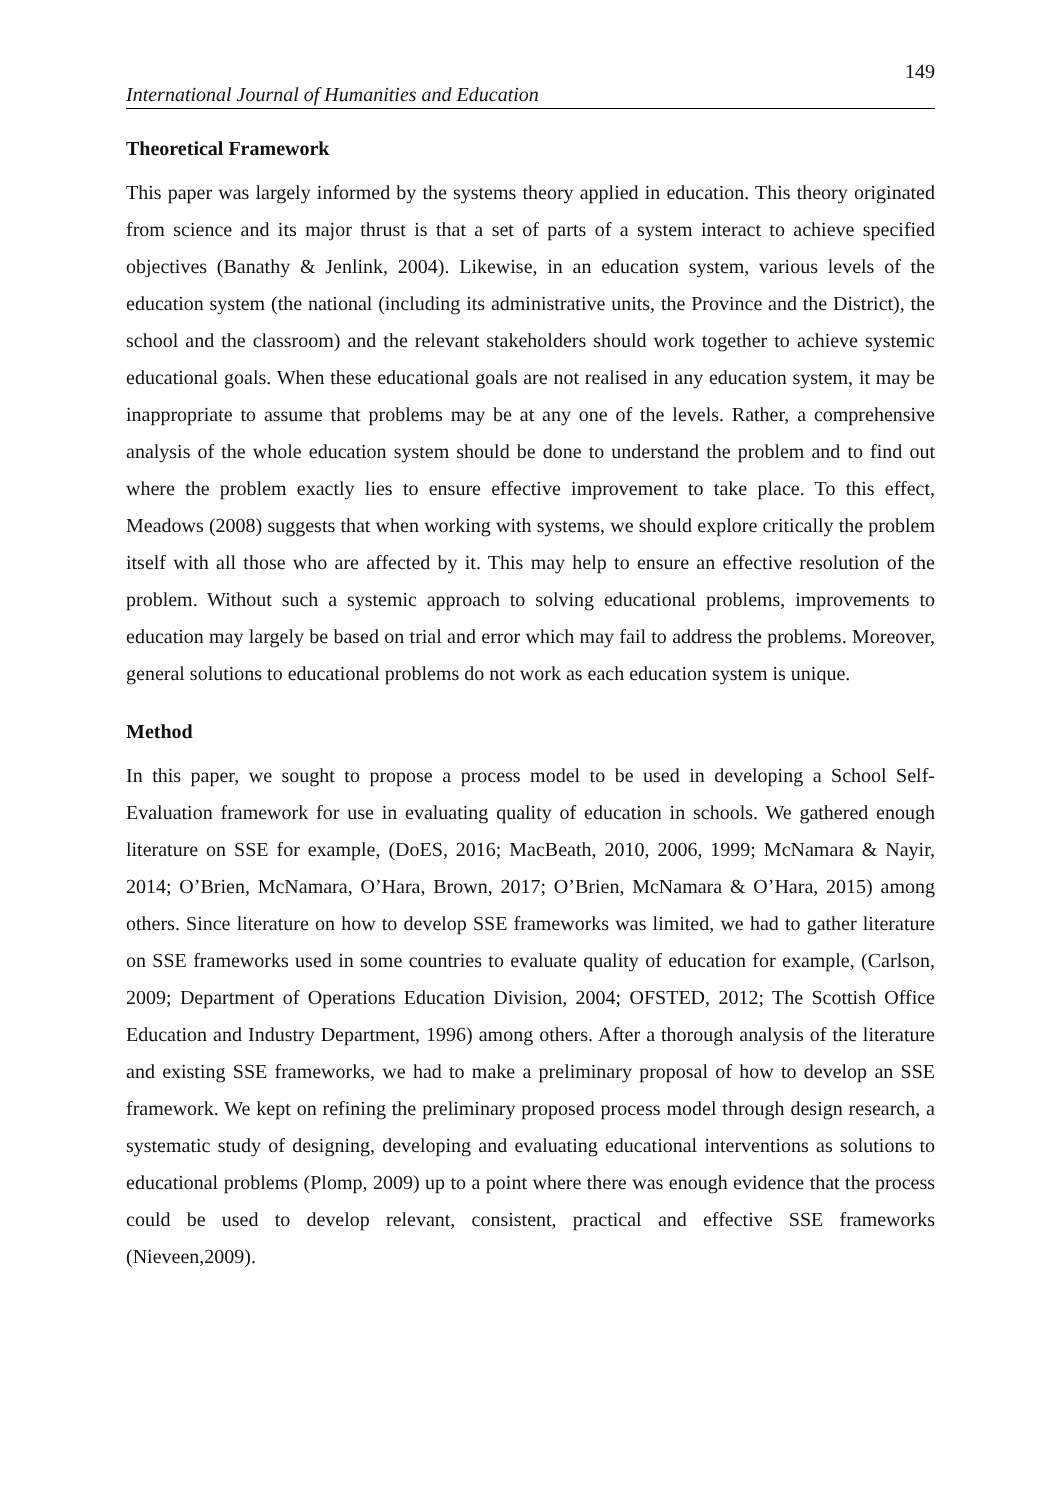149
International Journal of Humanities and Education
Theoretical Framework
This paper was largely informed by the systems theory applied in education. This theory originated from science and its major thrust is that a set of parts of a system interact to achieve specified objectives (Banathy & Jenlink, 2004). Likewise, in an education system, various levels of the education system (the national (including its administrative units, the Province and the District), the school and the classroom) and the relevant stakeholders should work together to achieve systemic educational goals. When these educational goals are not realised in any education system, it may be inappropriate to assume that problems may be at any one of the levels. Rather, a comprehensive analysis of the whole education system should be done to understand the problem and to find out where the problem exactly lies to ensure effective improvement to take place. To this effect, Meadows (2008) suggests that when working with systems, we should explore critically the problem itself with all those who are affected by it. This may help to ensure an effective resolution of the problem. Without such a systemic approach to solving educational problems, improvements to education may largely be based on trial and error which may fail to address the problems. Moreover, general solutions to educational problems do not work as each education system is unique.
Method
In this paper, we sought to propose a process model to be used in developing a School Self-Evaluation framework for use in evaluating quality of education in schools. We gathered enough literature on SSE for example, (DoES, 2016; MacBeath, 2010, 2006, 1999; McNamara & Nayir, 2014; O’Brien, McNamara, O’Hara, Brown, 2017; O’Brien, McNamara & O’Hara, 2015) among others. Since literature on how to develop SSE frameworks was limited, we had to gather literature on SSE frameworks used in some countries to evaluate quality of education for example, (Carlson, 2009; Department of Operations Education Division, 2004; OFSTED, 2012; The Scottish Office Education and Industry Department, 1996) among others. After a thorough analysis of the literature and existing SSE frameworks, we had to make a preliminary proposal of how to develop an SSE framework. We kept on refining the preliminary proposed process model through design research, a systematic study of designing, developing and evaluating educational interventions as solutions to educational problems (Plomp, 2009) up to a point where there was enough evidence that the process could be used to develop relevant, consistent, practical and effective SSE frameworks (Nieveen,2009).